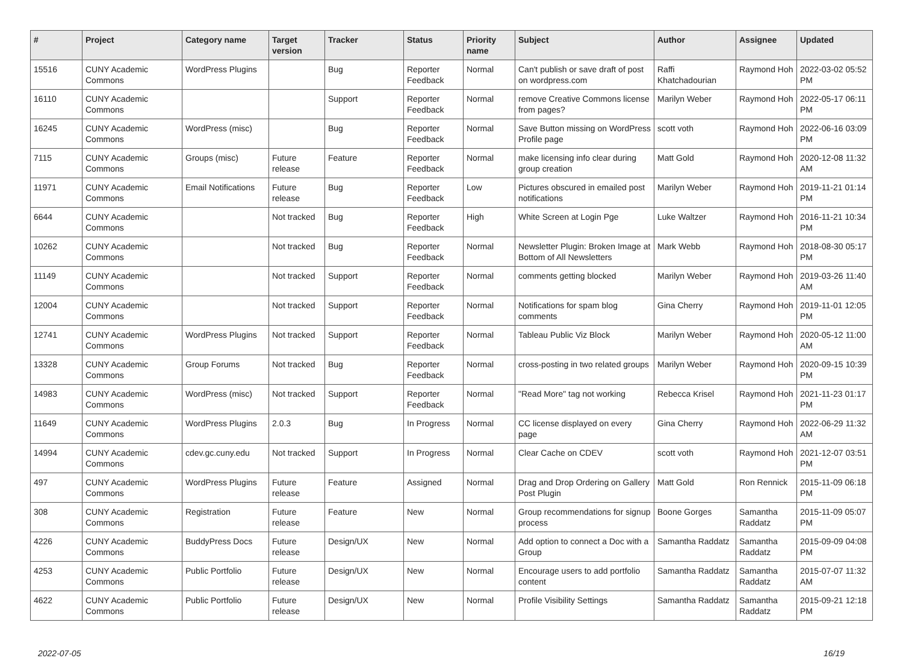| # | Project | Category name | Target version | Tracker | Status | Priority name | Subject | Author | Assignee | Updated |
| --- | --- | --- | --- | --- | --- | --- | --- | --- | --- | --- |
| 15516 | CUNY Academic Commons | WordPress Plugins | | Bug | Reporter Feedback | Normal | Can't publish or save draft of post on wordpress.com | Raffi Khatchadourian | Raymond Hoh | 2022-03-02 05:52 PM |
| 16110 | CUNY Academic Commons | | | Support | Reporter Feedback | Normal | remove Creative Commons license from pages? | Marilyn Weber | Raymond Hoh | 2022-05-17 06:11 PM |
| 16245 | CUNY Academic Commons | WordPress (misc) | | Bug | Reporter Feedback | Normal | Save Button missing on WordPress Profile page | scott voth | Raymond Hoh | 2022-06-16 03:09 PM |
| 7115 | CUNY Academic Commons | Groups (misc) | Future release | Feature | Reporter Feedback | Normal | make licensing info clear during group creation | Matt Gold | Raymond Hoh | 2020-12-08 11:32 AM |
| 11971 | CUNY Academic Commons | Email Notifications | Future release | Bug | Reporter Feedback | Low | Pictures obscured in emailed post notifications | Marilyn Weber | Raymond Hoh | 2019-11-21 01:14 PM |
| 6644 | CUNY Academic Commons | | Not tracked | Bug | Reporter Feedback | High | White Screen at Login Pge | Luke Waltzer | Raymond Hoh | 2016-11-21 10:34 PM |
| 10262 | CUNY Academic Commons | | Not tracked | Bug | Reporter Feedback | Normal | Newsletter Plugin: Broken Image at Bottom of All Newsletters | Mark Webb | Raymond Hoh | 2018-08-30 05:17 PM |
| 11149 | CUNY Academic Commons | | Not tracked | Support | Reporter Feedback | Normal | comments getting blocked | Marilyn Weber | Raymond Hoh | 2019-03-26 11:40 AM |
| 12004 | CUNY Academic Commons | | Not tracked | Support | Reporter Feedback | Normal | Notifications for spam blog comments | Gina Cherry | Raymond Hoh | 2019-11-01 12:05 PM |
| 12741 | CUNY Academic Commons | WordPress Plugins | Not tracked | Support | Reporter Feedback | Normal | Tableau Public Viz Block | Marilyn Weber | Raymond Hoh | 2020-05-12 11:00 AM |
| 13328 | CUNY Academic Commons | Group Forums | Not tracked | Bug | Reporter Feedback | Normal | cross-posting in two related groups | Marilyn Weber | Raymond Hoh | 2020-09-15 10:39 PM |
| 14983 | CUNY Academic Commons | WordPress (misc) | Not tracked | Support | Reporter Feedback | Normal | "Read More" tag not working | Rebecca Krisel | Raymond Hoh | 2021-11-23 01:17 PM |
| 11649 | CUNY Academic Commons | WordPress Plugins | 2.0.3 | Bug | In Progress | Normal | CC license displayed on every page | Gina Cherry | Raymond Hoh | 2022-06-29 11:32 AM |
| 14994 | CUNY Academic Commons | cdev.gc.cuny.edu | Not tracked | Support | In Progress | Normal | Clear Cache on CDEV | scott voth | Raymond Hoh | 2021-12-07 03:51 PM |
| 497 | CUNY Academic Commons | WordPress Plugins | Future release | Feature | Assigned | Normal | Drag and Drop Ordering on Gallery Post Plugin | Matt Gold | Ron Rennick | 2015-11-09 06:18 PM |
| 308 | CUNY Academic Commons | Registration | Future release | Feature | New | Normal | Group recommendations for signup process | Boone Gorges | Samantha Raddatz | 2015-11-09 05:07 PM |
| 4226 | CUNY Academic Commons | BuddyPress Docs | Future release | Design/UX | New | Normal | Add option to connect a Doc with a Group | Samantha Raddatz | Samantha Raddatz | 2015-09-09 04:08 PM |
| 4253 | CUNY Academic Commons | Public Portfolio | Future release | Design/UX | New | Normal | Encourage users to add portfolio content | Samantha Raddatz | Samantha Raddatz | 2015-07-07 11:32 AM |
| 4622 | CUNY Academic Commons | Public Portfolio | Future release | Design/UX | New | Normal | Profile Visibility Settings | Samantha Raddatz | Samantha Raddatz | 2015-09-21 12:18 PM |
2022-07-05 16/19